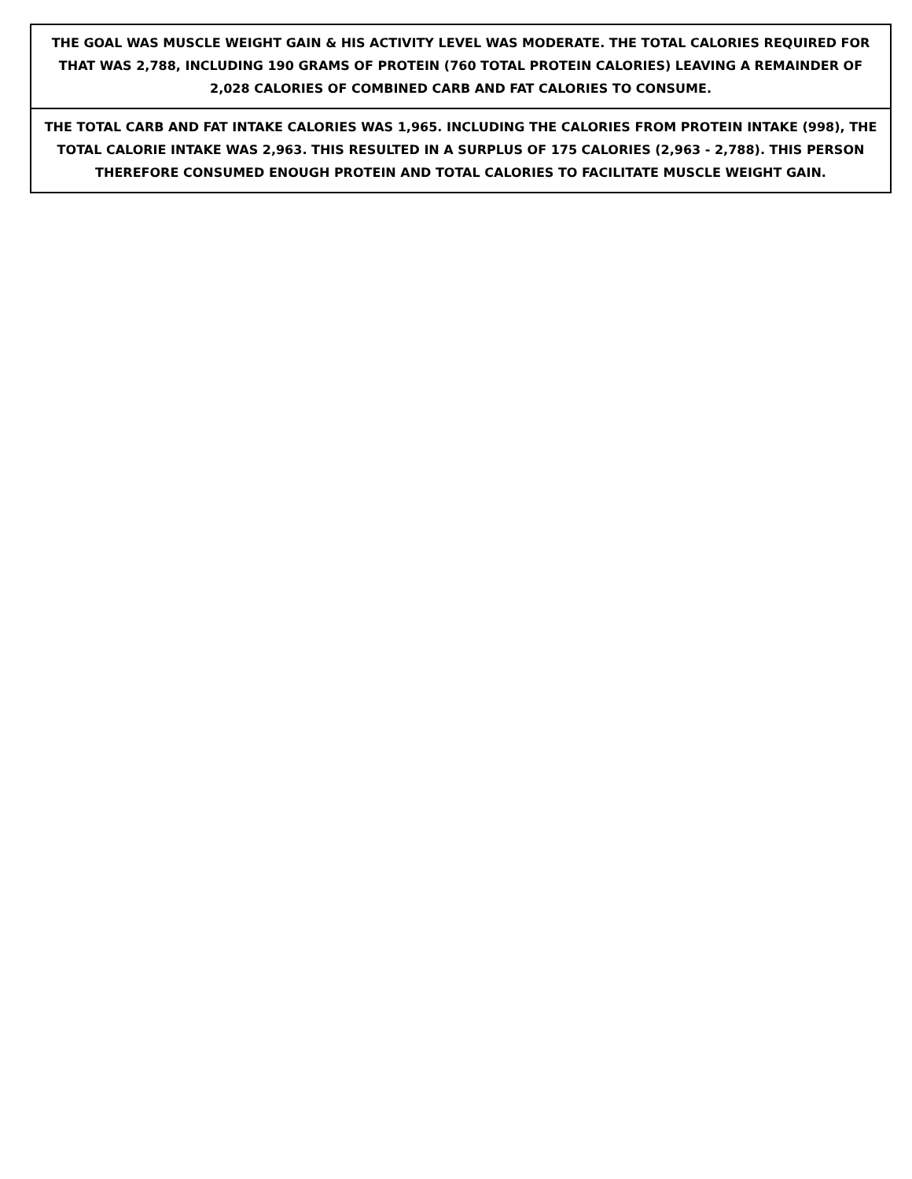| THE GOAL WAS MUSCLE WEIGHT GAIN & HIS ACTIVITY LEVEL WAS MODERATE. THE TOTAL CALORIES REQUIRED FOR THAT WAS 2,788, INCLUDING 190 GRAMS OF PROTEIN (760 TOTAL PROTEIN CALORIES) LEAVING A REMAINDER OF 2,028 CALORIES OF COMBINED CARB AND FAT CALORIES TO CONSUME. |
| THE TOTAL CARB AND FAT INTAKE CALORIES WAS 1,965. INCLUDING THE CALORIES FROM PROTEIN INTAKE (998), THE TOTAL CALORIE INTAKE WAS 2,963. THIS RESULTED IN A SURPLUS OF 175 CALORIES (2,963 - 2,788). THIS PERSON THEREFORE CONSUMED ENOUGH PROTEIN AND TOTAL CALORIES TO FACILITATE MUSCLE WEIGHT GAIN. |